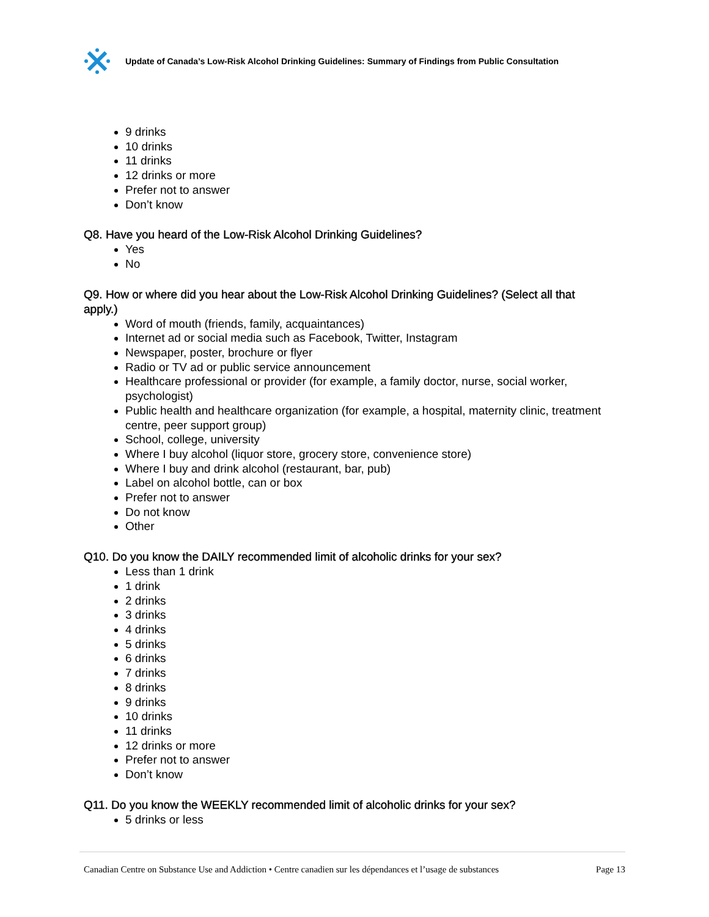Update of Canada’s Low-Risk Alcohol Drinking Guidelines: Summary of Findings from Public Consultation
9 drinks
10 drinks
11 drinks
12 drinks or more
Prefer not to answer
Don’t know
Q8. Have you heard of the Low-Risk Alcohol Drinking Guidelines?
Yes
No
Q9. How or where did you hear about the Low-Risk Alcohol Drinking Guidelines? (Select all that apply.)
Word of mouth (friends, family, acquaintances)
Internet ad or social media such as Facebook, Twitter, Instagram
Newspaper, poster, brochure or flyer
Radio or TV ad or public service announcement
Healthcare professional or provider (for example, a family doctor, nurse, social worker, psychologist)
Public health and healthcare organization (for example, a hospital, maternity clinic, treatment centre, peer support group)
School, college, university
Where I buy alcohol (liquor store, grocery store, convenience store)
Where I buy and drink alcohol (restaurant, bar, pub)
Label on alcohol bottle, can or box
Prefer not to answer
Do not know
Other
Q10. Do you know the DAILY recommended limit of alcoholic drinks for your sex?
Less than 1 drink
1 drink
2 drinks
3 drinks
4 drinks
5 drinks
6 drinks
7 drinks
8 drinks
9 drinks
10 drinks
11 drinks
12 drinks or more
Prefer not to answer
Don’t know
Q11. Do you know the WEEKLY recommended limit of alcoholic drinks for your sex?
5 drinks or less
Canadian Centre on Substance Use and Addiction • Centre canadien sur les dépendances et l’usage de substances Page 13